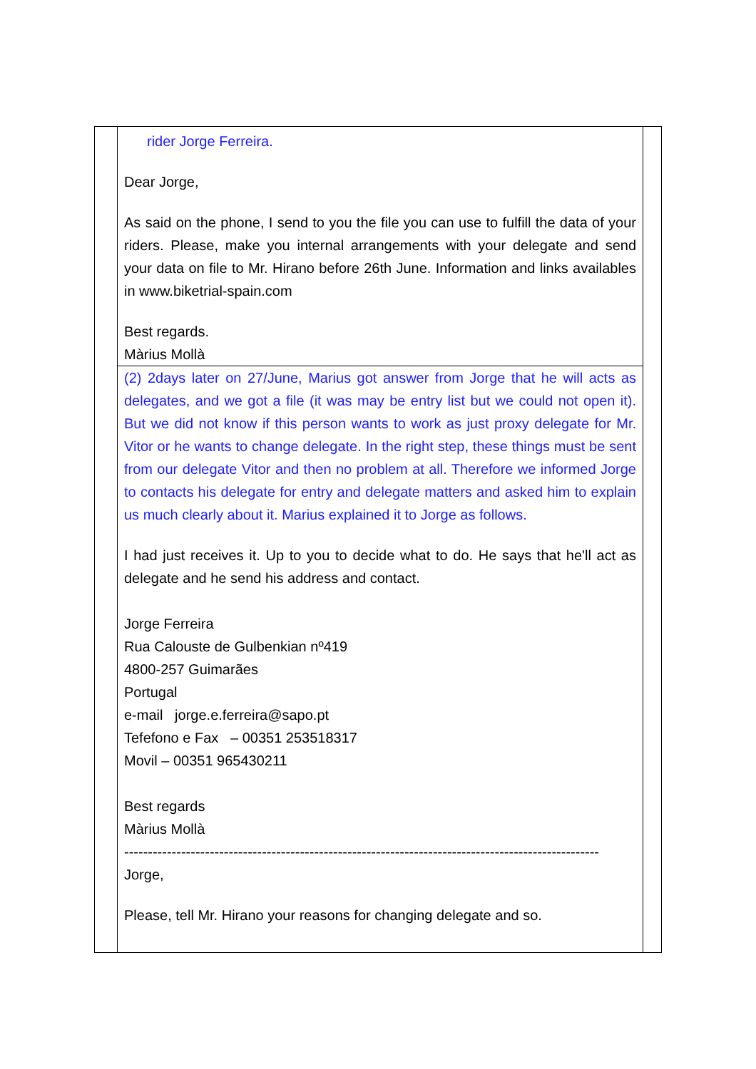| | rider Jorge Ferreira. Dear Jorge, As said on the phone, I send to you the file you can use to fulfill the data of your riders. Please, make you internal arrangements with your delegate and send your data on file to Mr. Hirano before 26th June. Information and links availables in www.biketrial-spain.com Best regards. Màrius Mollà (2) 2days later on 27/June, Marius got answer from Jorge that he will acts as delegates, and we got a file (it was may be entry list but we could not open it). But we did not know if this person wants to work as just proxy delegate for Mr. Vitor or he wants to change delegate. In the right step, these things must be sent from our delegate Vitor and then no problem at all. Therefore we informed Jorge to contacts his delegate for entry and delegate matters and asked him to explain us much clearly about it. Marius explained it to Jorge as follows. I had just receives it. Up to you to decide what to do. He says that he'll act as delegate and he send his address and contact. Jorge Ferreira Rua Calouste de Gulbenkian nº419 4800-257 Guimarães Portugal e-mail jorge.e.ferreira@sapo.pt Tefefono e Fax – 00351 253518317 Movil – 00351 965430211 Best regards Màrius Mollà ---------------------------------------------------------------------------------------------------- Jorge, Please, tell Mr. Hirano your reasons for changing delegate and so. | |